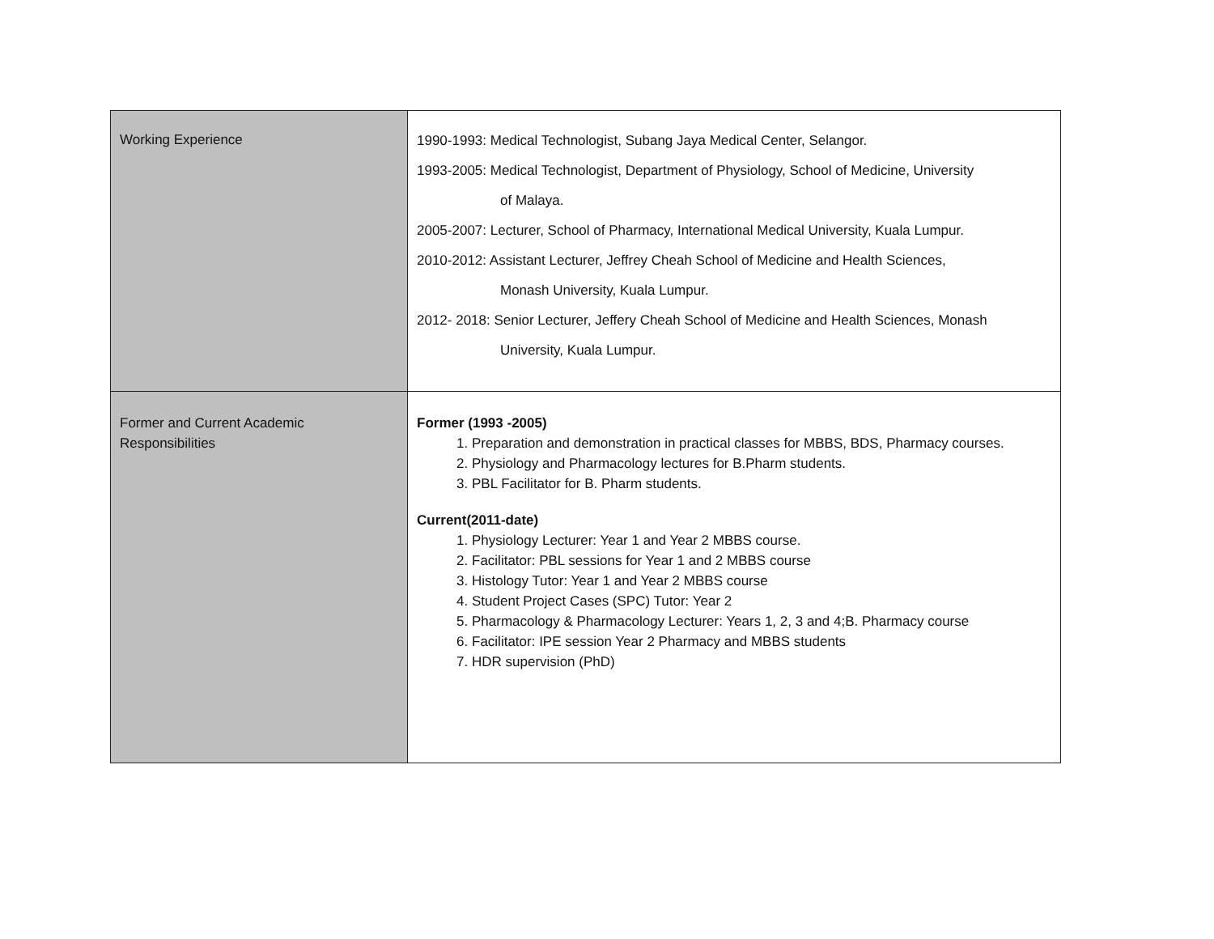| Working Experience | 1990-1993: Medical Technologist, Subang Jaya Medical Center, Selangor. 1993-2005: Medical Technologist, Department of Physiology, School of Medicine, University of Malaya. 2005-2007: Lecturer, School of Pharmacy, International Medical University, Kuala Lumpur. 2010-2012: Assistant Lecturer, Jeffrey Cheah School of Medicine and Health Sciences, Monash University, Kuala Lumpur. 2012- 2018: Senior Lecturer, Jeffery Cheah School of Medicine and Health Sciences, Monash University, Kuala Lumpur. |
| Former and Current Academic Responsibilities | Former (1993 -2005) 1. Preparation and demonstration in practical classes for MBBS, BDS, Pharmacy courses. 2. Physiology and Pharmacology lectures for B.Pharm students. 3. PBL Facilitator for B. Pharm students. Current(2011-date) 1. Physiology Lecturer: Year 1 and Year 2 MBBS course. 2. Facilitator: PBL sessions for Year 1 and 2 MBBS course 3. Histology Tutor: Year 1 and Year 2 MBBS course 4. Student Project Cases (SPC) Tutor: Year 2 5. Pharmacology & Pharmacology Lecturer: Years 1, 2, 3 and 4;B. Pharmacy course 6. Facilitator: IPE session Year 2 Pharmacy and MBBS students 7. HDR supervision (PhD) |